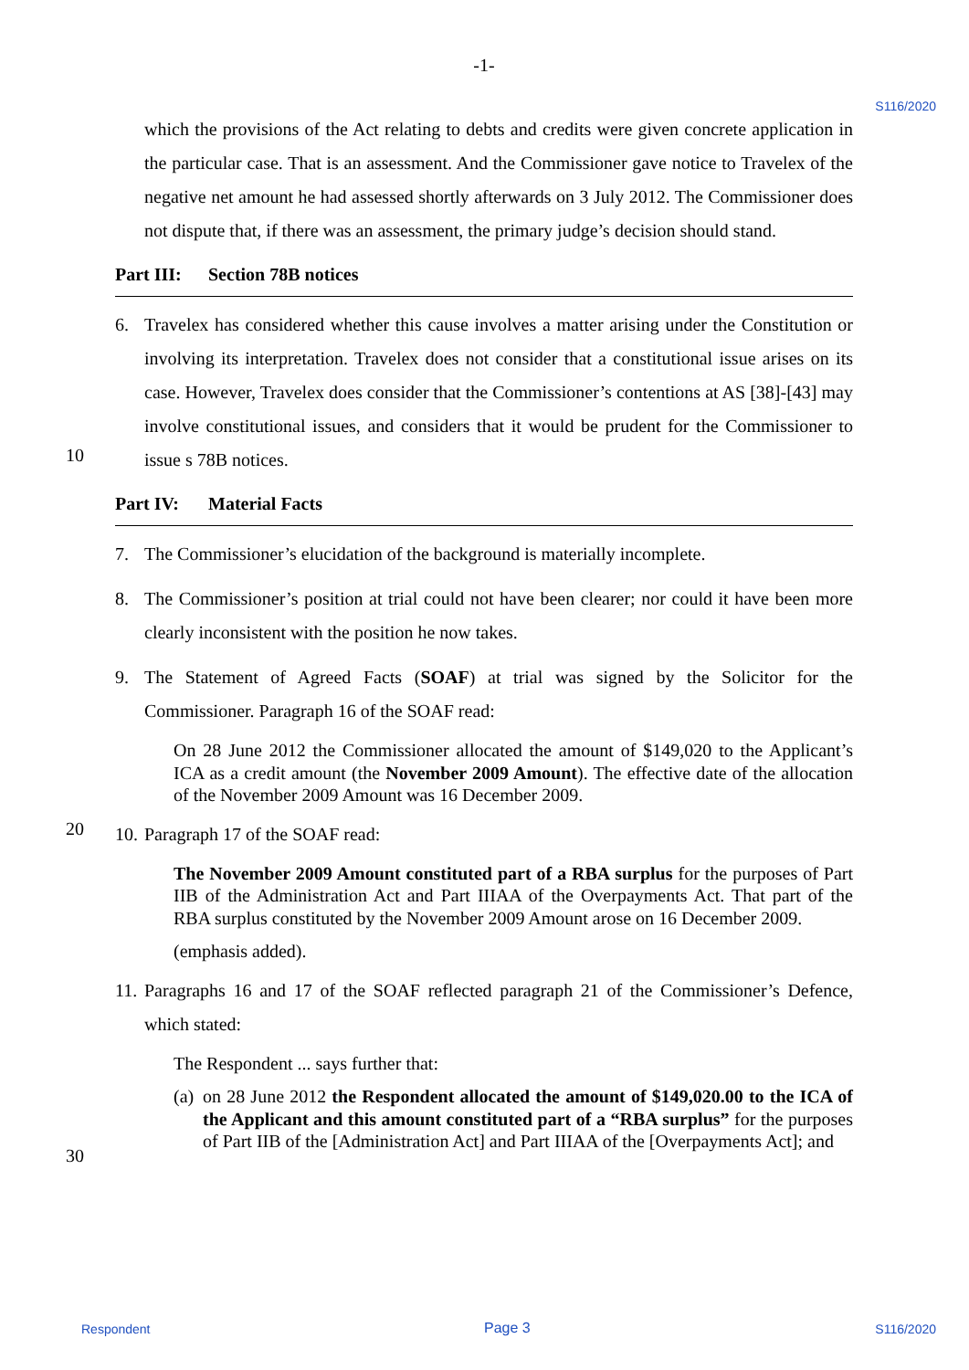S116/2020
10
20
30
-1-
which the provisions of the Act relating to debts and credits were given concrete application in the particular case. That is an assessment. And the Commissioner gave notice to Travelex of the negative net amount he had assessed shortly afterwards on 3 July 2012. The Commissioner does not dispute that, if there was an assessment, the primary judge’s decision should stand.
Part III: Section 78B notices
6. Travelex has considered whether this cause involves a matter arising under the Constitution or involving its interpretation. Travelex does not consider that a constitutional issue arises on its case. However, Travelex does consider that the Commissioner’s contentions at AS [38]-[43] may involve constitutional issues, and considers that it would be prudent for the Commissioner to issue s 78B notices.
Part IV: Material Facts
7. The Commissioner’s elucidation of the background is materially incomplete.
8. The Commissioner’s position at trial could not have been clearer; nor could it have been more clearly inconsistent with the position he now takes.
9. The Statement of Agreed Facts (SOAF) at trial was signed by the Solicitor for the Commissioner. Paragraph 16 of the SOAF read:
On 28 June 2012 the Commissioner allocated the amount of $149,020 to the Applicant’s ICA as a credit amount (the November 2009 Amount). The effective date of the allocation of the November 2009 Amount was 16 December 2009.
10. Paragraph 17 of the SOAF read:
The November 2009 Amount constituted part of a RBA surplus for the purposes of Part IIB of the Administration Act and Part IIIAA of the Overpayments Act. That part of the RBA surplus constituted by the November 2009 Amount arose on 16 December 2009.
(emphasis added).
11. Paragraphs 16 and 17 of the SOAF reflected paragraph 21 of the Commissioner’s Defence, which stated:
The Respondent ... says further that:
(a) on 28 June 2012 the Respondent allocated the amount of $149,020.00 to the ICA of the Applicant and this amount constituted part of a “RBA surplus” for the purposes of Part IIB of the [Administration Act] and Part IIIAA of the [Overpayments Act]; and
Respondent Page 3 S116/2020